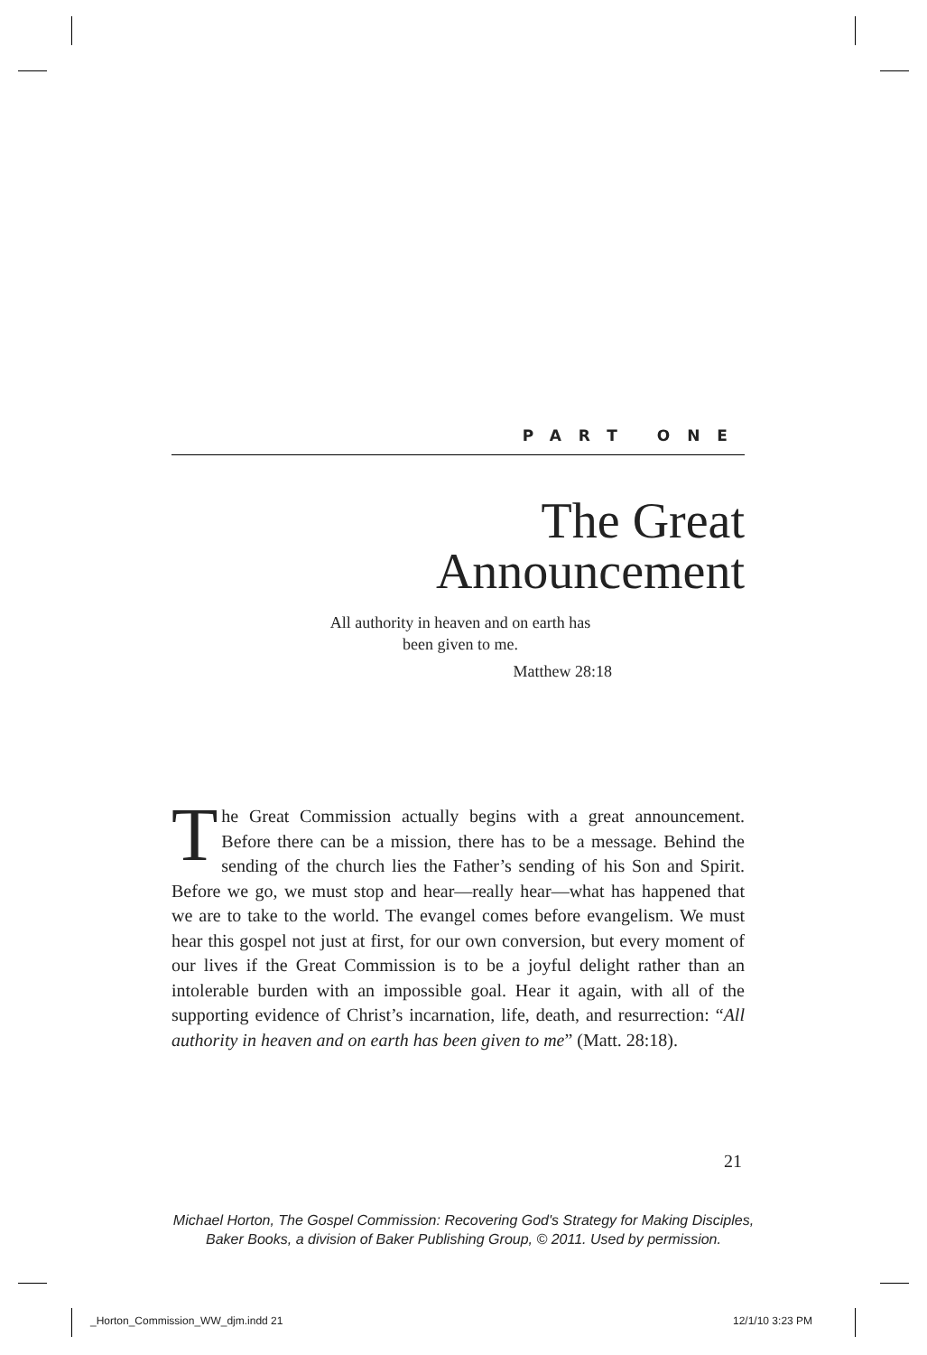PART ONE
The Great
Announcement
All authority in heaven and on earth has
been given to me.
Matthew 28:18
The Great Commission actually begins with a great announcement. Before there can be a mission, there has to be a message. Behind the sending of the church lies the Father’s sending of his Son and Spirit. Before we go, we must stop and hear—really hear—what has happened that we are to take to the world. The evangel comes before evangelism. We must hear this gospel not just at first, for our own conversion, but every moment of our lives if the Great Commission is to be a joyful delight rather than an intolerable burden with an impossible goal. Hear it again, with all of the supporting evidence of Christ’s incarnation, life, death, and resurrection: “All authority in heaven and on earth has been given to me” (Matt. 28:18).
21
Michael Horton, The Gospel Commission: Recovering God's Strategy for Making Disciples,
Baker Books, a division of Baker Publishing Group, © 2011. Used by permission.
_Horton_Commission_WW_djm.indd 21
12/1/10 3:23 PM